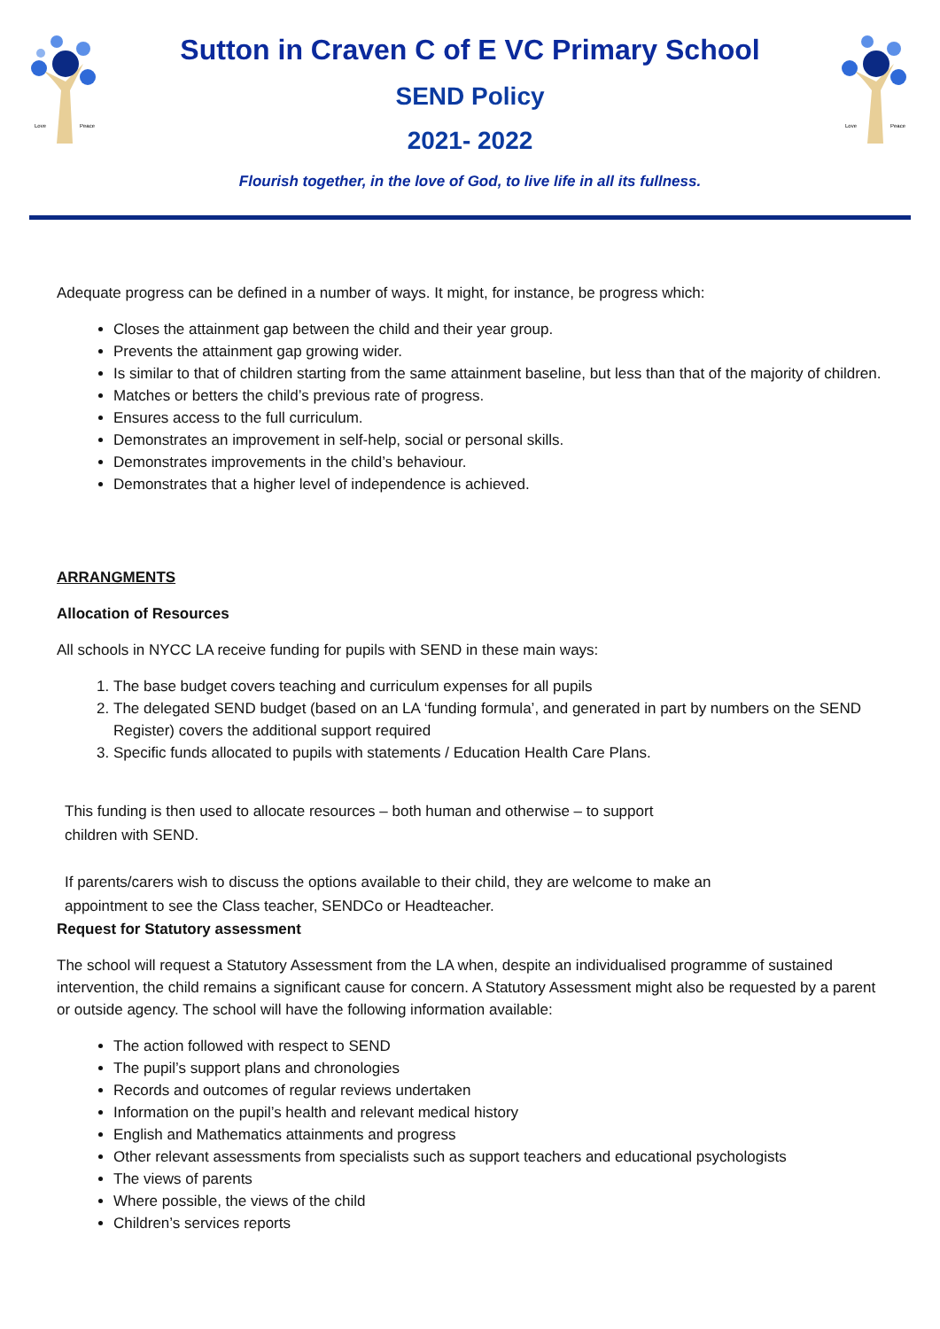Love
Peace
Sutton in Craven C of E VC Primary School
SEND Policy
2021- 2022
Flourish together, in the love of God, to live life in all its fullness.
Love
Peace
Adequate progress can be defined in a number of ways. It might, for instance, be progress which:
Closes the attainment gap between the child and their year group.
Prevents the attainment gap growing wider.
Is similar to that of children starting from the same attainment baseline, but less than that of the majority of children.
Matches or betters the child’s previous rate of progress.
Ensures access to the full curriculum.
Demonstrates an improvement in self-help, social or personal skills.
Demonstrates improvements in the child’s behaviour.
Demonstrates that a higher level of independence is achieved.
ARRANGMENTS
Allocation of Resources
All schools in NYCC LA receive funding for pupils with SEND in these main ways:
1. The base budget covers teaching and curriculum expenses for all pupils
2. The delegated SEND budget (based on an LA ‘funding formula’, and generated in part by numbers on the SEND Register) covers the additional support required
3. Specific funds allocated to pupils with statements / Education Health Care Plans.
This funding is then used to allocate resources – both human and otherwise – to support
children with SEND.
If parents/carers wish to discuss the options available to their child, they are welcome to make an
appointment to see the Class teacher, SENDCo or Headteacher.
Request for Statutory assessment
The school will request a Statutory Assessment from the LA when, despite an individualised programme of sustained intervention, the child remains a significant cause for concern. A Statutory Assessment might also be requested by a parent or outside agency. The school will have the following information available:
The action followed with respect to SEND
The pupil’s support plans and chronologies
Records and outcomes of regular reviews undertaken
Information on the pupil’s health and relevant medical history
English and Mathematics attainments and progress
Other relevant assessments from specialists such as support teachers and educational psychologists
The views of parents
Where possible, the views of the child
Children’s services reports